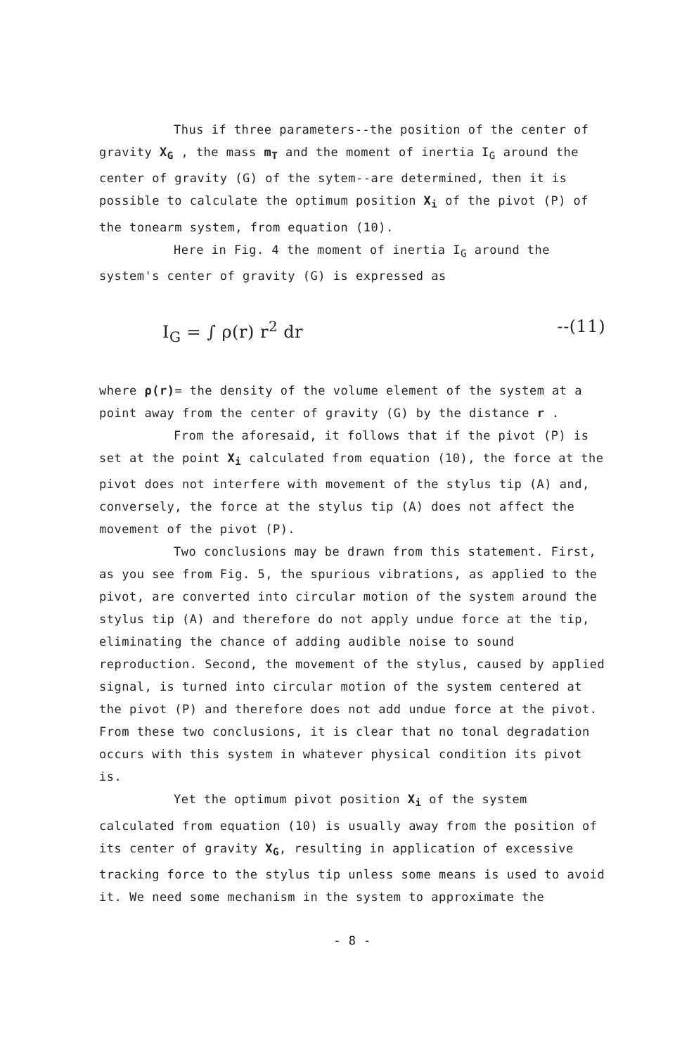Thus if three parameters--the position of the center of gravity X<sub>G</sub> , the mass m<sub>T</sub> and the moment of inertia I<sub>G</sub> around the center of gravity (G) of the sytem--are determined, then it is possible to calculate the optimum position X<sub>i</sub> of the pivot (P) of the tonearm system, from equation (10).
Here in Fig. 4 the moment of inertia I<sub>G</sub> around the system's center of gravity (G) is expressed as
I<sub>G</sub> = ∫ ρ(r) r<sup>2</sup> dr --(11)
where ρ(r)= the density of the volume element of the system at a point away from the center of gravity (G) by the distance r .
From the aforesaid, it follows that if the pivot (P) is set at the point X<sub>i</sub> calculated from equation (10), the force at the pivot does not interfere with movement of the stylus tip (A) and, conversely, the force at the stylus tip (A) does not affect the movement of the pivot (P).
Two conclusions may be drawn from this statement. First, as you see from Fig. 5, the spurious vibrations, as applied to the pivot, are converted into circular motion of the system around the stylus tip (A) and therefore do not apply undue force at the tip, eliminating the chance of adding audible noise to sound reproduction. Second, the movement of the stylus, caused by applied signal, is turned into circular motion of the system centered at the pivot (P) and therefore does not add undue force at the pivot. From these two conclusions, it is clear that no tonal degradation occurs with this system in whatever physical condition its pivot is.
Yet the optimum pivot position X<sub>i</sub> of the system calculated from equation (10) is usually away from the position of its center of gravity X<sub>G</sub>, resulting in application of excessive tracking force to the stylus tip unless some means is used to avoid it. We need some mechanism in the system to approximate the
- 8 -